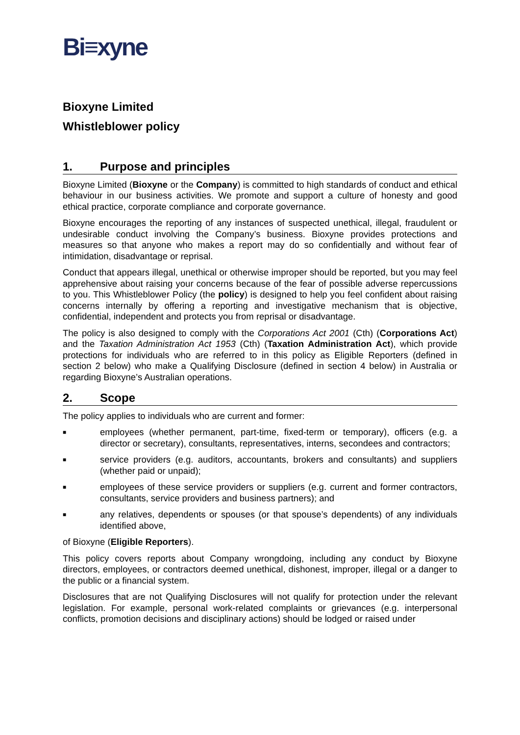Bi≡xyne
Bioxyne Limited
Whistleblower policy
1. Purpose and principles
Bioxyne Limited (Bioxyne or the Company) is committed to high standards of conduct and ethical behaviour in our business activities. We promote and support a culture of honesty and good ethical practice, corporate compliance and corporate governance.
Bioxyne encourages the reporting of any instances of suspected unethical, illegal, fraudulent or undesirable conduct involving the Company’s business. Bioxyne provides protections and measures so that anyone who makes a report may do so confidentially and without fear of intimidation, disadvantage or reprisal.
Conduct that appears illegal, unethical or otherwise improper should be reported, but you may feel apprehensive about raising your concerns because of the fear of possible adverse repercussions to you. This Whistleblower Policy (the policy) is designed to help you feel confident about raising concerns internally by offering a reporting and investigative mechanism that is objective, confidential, independent and protects you from reprisal or disadvantage.
The policy is also designed to comply with the Corporations Act 2001 (Cth) (Corporations Act) and the Taxation Administration Act 1953 (Cth) (Taxation Administration Act), which provide protections for individuals who are referred to in this policy as Eligible Reporters (defined in section 2 below) who make a Qualifying Disclosure (defined in section 4 below) in Australia or regarding Bioxyne’s Australian operations.
2. Scope
The policy applies to individuals who are current and former:
■
employees (whether permanent, part-time, fixed-term or temporary), officers (e.g. a director or secretary), consultants, representatives, interns, secondees and contractors;
■
service providers (e.g. auditors, accountants, brokers and consultants) and suppliers (whether paid or unpaid);
■
employees of these service providers or suppliers (e.g. current and former contractors, consultants, service providers and business partners); and
■
any relatives, dependents or spouses (or that spouse’s dependents) of any individuals identified above,
of Bioxyne (Eligible Reporters).
This policy covers reports about Company wrongdoing, including any conduct by Bioxyne directors, employees, or contractors deemed unethical, dishonest, improper, illegal or a danger to the public or a financial system.
Disclosures that are not Qualifying Disclosures will not qualify for protection under the relevant legislation. For example, personal work-related complaints or grievances (e.g. interpersonal conflicts, promotion decisions and disciplinary actions) should be lodged or raised under